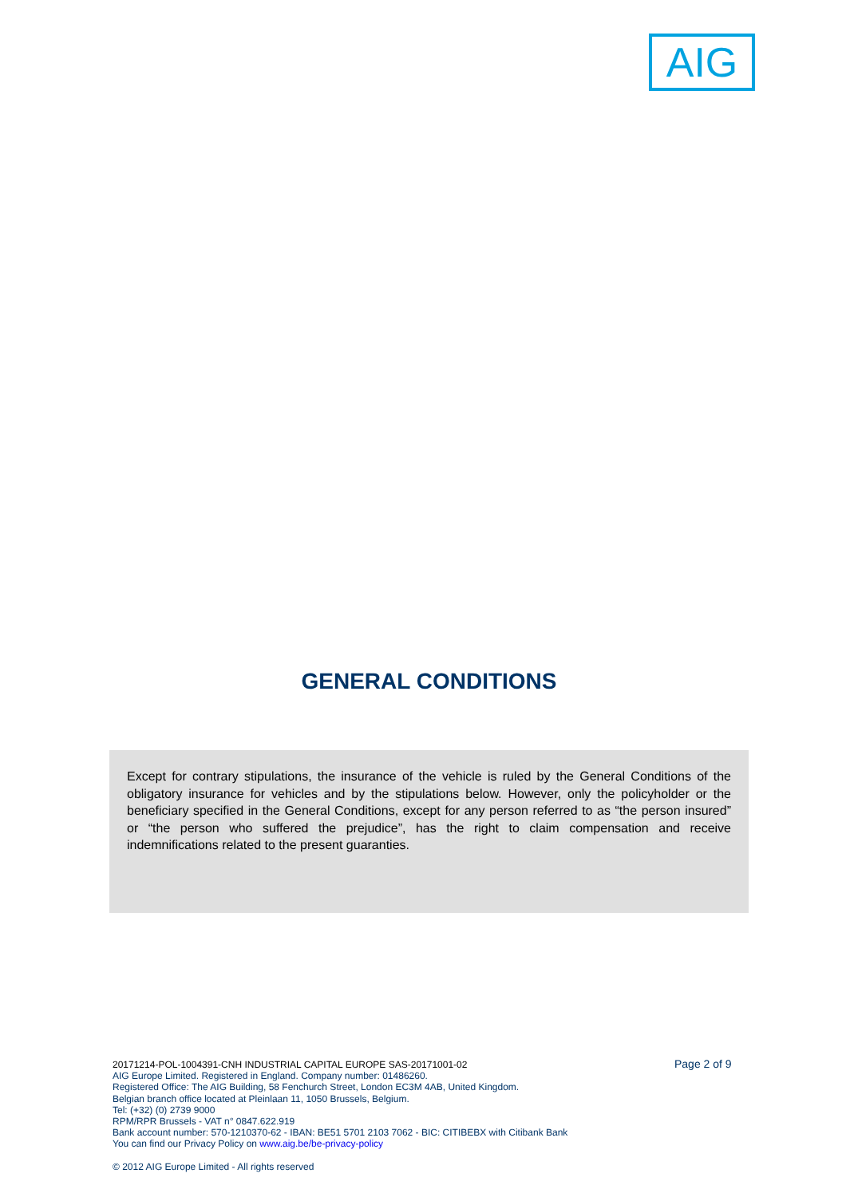AIG
GENERAL CONDITIONS
Except for contrary stipulations, the insurance of the vehicle is ruled by the General Conditions of the obligatory insurance for vehicles and by the stipulations below. However, only the policyholder or the beneficiary specified in the General Conditions, except for any person referred to as “the person insured” or “the person who suffered the prejudice”, has the right to claim compensation and receive indemnifications related to the present guaranties.
20171214-POL-1004391-CNH INDUSTRIAL CAPITAL EUROPE SAS-20171001-02
AIG Europe Limited. Registered in England. Company number: 01486260.
Registered Office: The AIG Building, 58 Fenchurch Street, London EC3M 4AB, United Kingdom.
Belgian branch office located at Pleinlaan 11, 1050 Brussels, Belgium.
Tel: (+32) (0) 2739 9000
RPM/RPR Brussels - VAT n° 0847.622.919
Bank account number: 570-1210370-62 - IBAN: BE51 5701 2103 7062 - BIC: CITIBEBX with Citibank Bank
You can find our Privacy Policy on www.aig.be/be-privacy-policy
© 2012 AIG Europe Limited - All rights reserved
Page 2 of 9